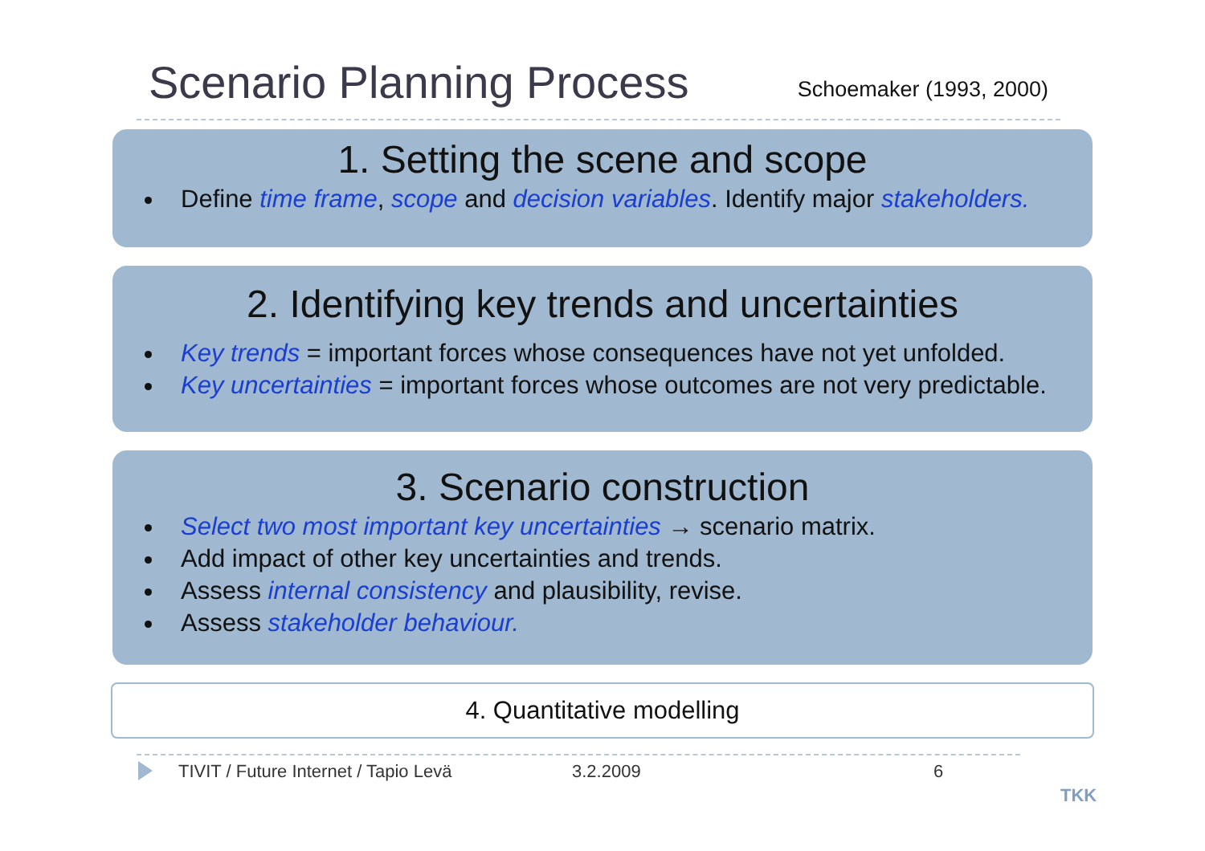Scenario Planning Process
Schoemaker (1993, 2000)
1. Setting the scene and scope
Define time frame, scope and decision variables. Identify major stakeholders.
2. Identifying key trends and uncertainties
Key trends = important forces whose consequences have not yet unfolded.
Key uncertainties = important forces whose outcomes are not very predictable.
3. Scenario construction
Select two most important key uncertainties → scenario matrix.
Add impact of other key uncertainties and trends.
Assess internal consistency and plausibility, revise.
Assess stakeholder behaviour.
4. Quantitative modelling
TIVIT / Future Internet / Tapio Levä 3.2.2009 6
TKK